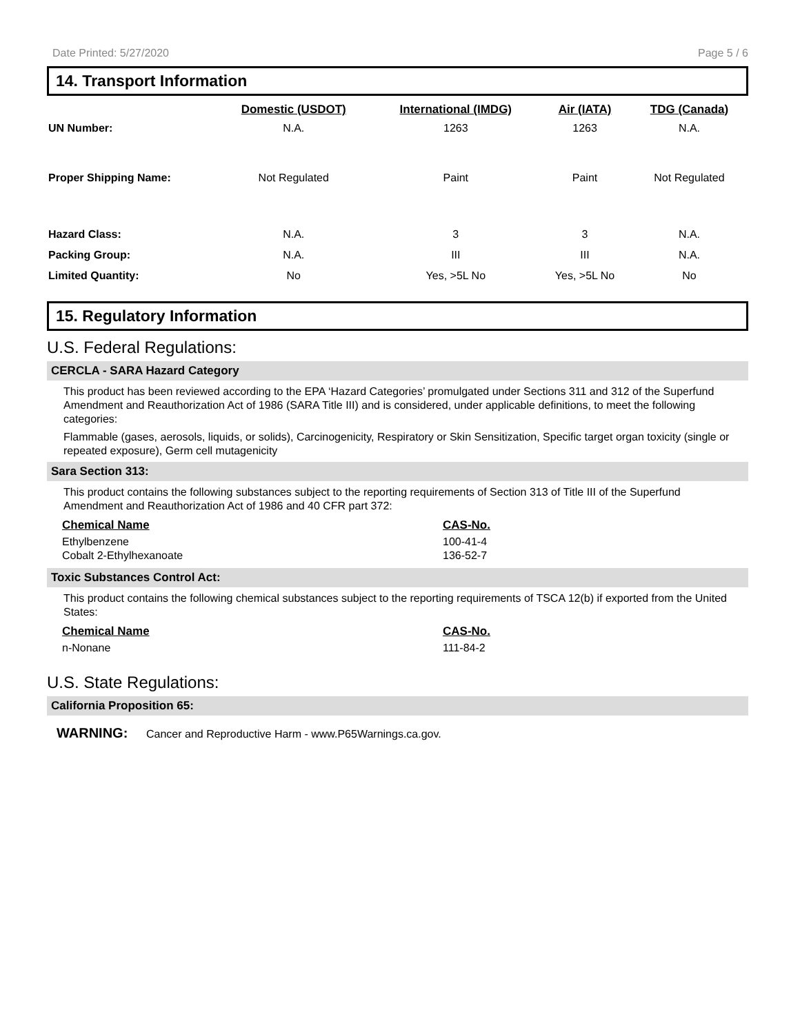Date Printed: 5/27/2020 Page 5 / 6
14. Transport Information
| | Domestic (USDOT) | International (IMDG) | Air (IATA) | TDG (Canada) |
| --- | --- | --- | --- | --- |
| UN Number: | N.A. | 1263 | 1263 | N.A. |
| Proper Shipping Name: | Not Regulated | Paint | Paint | Not Regulated |
| Hazard Class: | N.A. | 3 | 3 | N.A. |
| Packing Group: | N.A. | III | III | N.A. |
| Limited Quantity: | No | Yes, >5L No | Yes, >5L No | No |
15. Regulatory Information
U.S. Federal Regulations:
CERCLA - SARA Hazard Category
This product has been reviewed according to the EPA ‘Hazard Categories’ promulgated under Sections 311 and 312 of the Superfund Amendment and Reauthorization Act of 1986 (SARA Title III) and is considered, under applicable definitions, to meet the following categories:
Flammable (gases, aerosols, liquids, or solids), Carcinogenicity, Respiratory or Skin Sensitization, Specific target organ toxicity (single or repeated exposure), Germ cell mutagenicity
Sara Section 313:
This product contains the following substances subject to the reporting requirements of Section 313 of Title III of the Superfund Amendment and Reauthorization Act of 1986 and 40 CFR part 372:
Chemical Name
CAS-No.
Ethylbenzene
100-41-4
Cobalt 2-Ethylhexanoate
136-52-7
Toxic Substances Control Act:
This product contains the following chemical substances subject to the reporting requirements of TSCA 12(b) if exported from the United States:
Chemical Name
CAS-No.
n-Nonane
111-84-2
U.S. State Regulations:
California Proposition 65:
WARNING: Cancer and Reproductive Harm - www.P65Warnings.ca.gov.